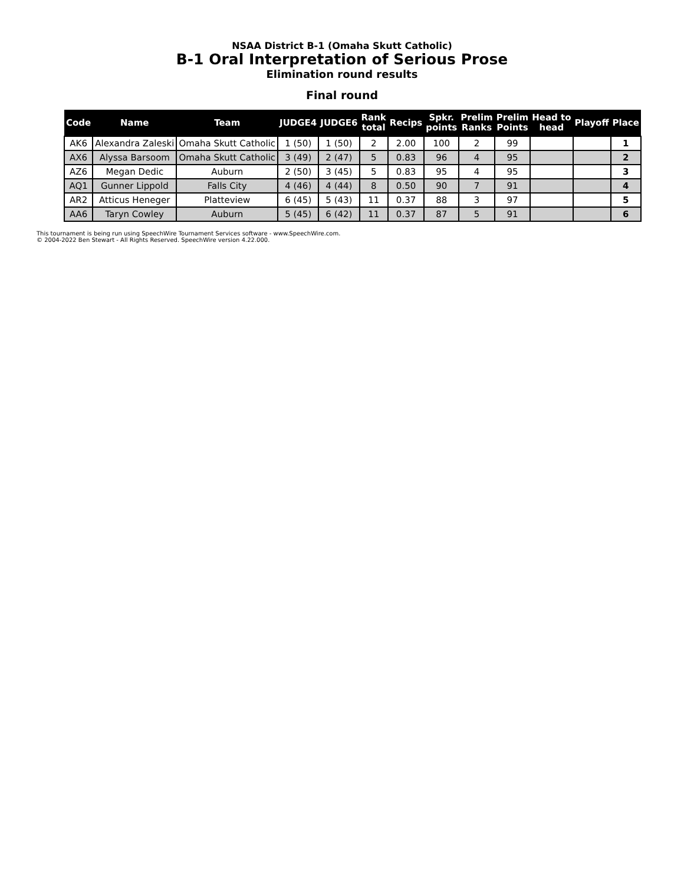NSAA District B-1 (Omaha Skutt Catholic)
B-1 Oral Interpretation of Serious Prose
Elimination round results
Final round
| Code | Name | Team | JUDGE4 | JUDGE6 | Rank total | Recips | Spkr. points | Prelim Ranks | Prelim Points | Head to head | Playoff | Place |
| --- | --- | --- | --- | --- | --- | --- | --- | --- | --- | --- | --- | --- |
| AK6 | Alexandra Zaleski | Omaha Skutt Catholic | 1 (50) | 1 (50) | 2 | 2.00 | 100 | 2 | 99 | | | 1 |
| AX6 | Alyssa Barsoom | Omaha Skutt Catholic | 3 (49) | 2 (47) | 5 | 0.83 | 96 | 4 | 95 | | | 2 |
| AZ6 | Megan Dedic | Auburn | 2 (50) | 3 (45) | 5 | 0.83 | 95 | 4 | 95 | | | 3 |
| AQ1 | Gunner Lippold | Falls City | 4 (46) | 4 (44) | 8 | 0.50 | 90 | 7 | 91 | | | 4 |
| AR2 | Atticus Heneger | Platteview | 6 (45) | 5 (43) | 11 | 0.37 | 88 | 3 | 97 | | | 5 |
| AA6 | Taryn Cowley | Auburn | 5 (45) | 6 (42) | 11 | 0.37 | 87 | 5 | 91 | | | 6 |
This tournament is being run using SpeechWire Tournament Services software - www.SpeechWire.com.
© 2004-2022 Ben Stewart - All Rights Reserved. SpeechWire version 4.22.000.